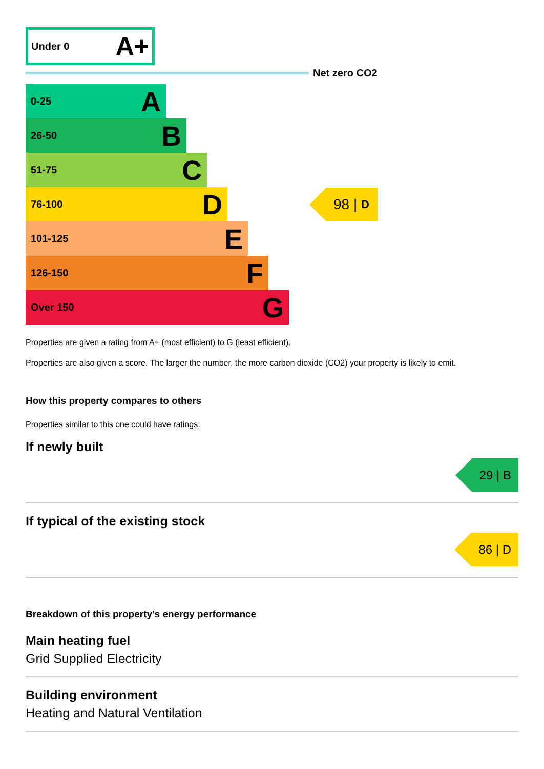Under 0 A+
Net zero CO2
0-25 A
26-50 B
51-75 C
76-100 D
98 | D
101-125 E
126-150 F
Over 150 G
Properties are given a rating from A+ (most efficient) to G (least efficient).
Properties are also given a score. The larger the number, the more carbon dioxide (CO2) your property is likely to emit.
How this property compares to others
Properties similar to this one could have ratings:
If newly built
29 | B
If typical of the existing stock
86 | D
Breakdown of this property’s energy performance
Main heating fuel
Grid Supplied Electricity
Building environment
Heating and Natural Ventilation